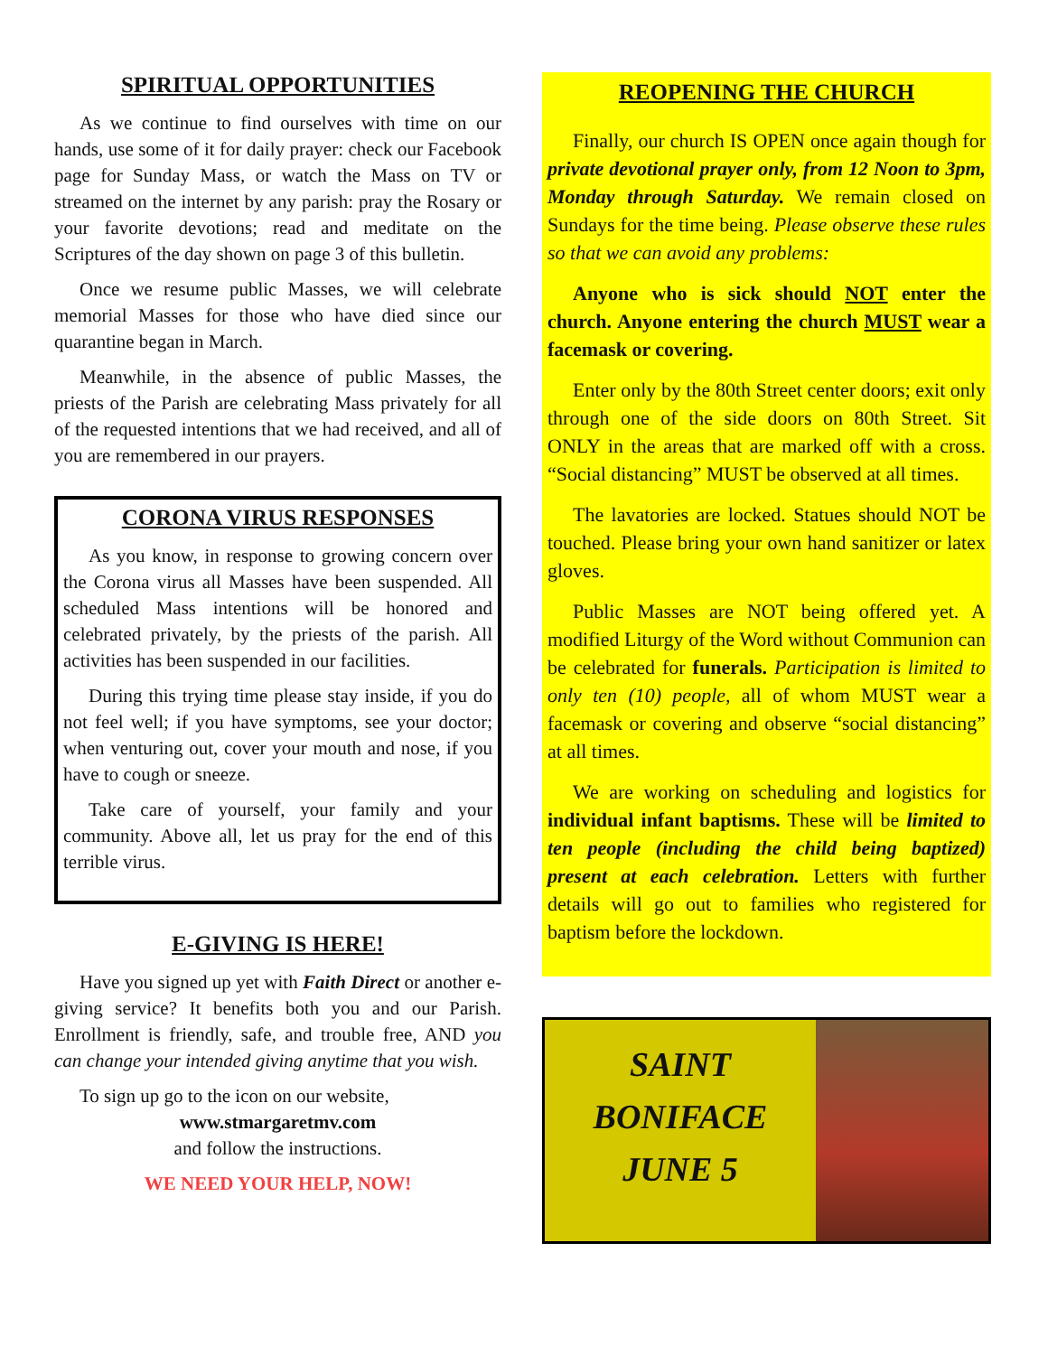SPIRITUAL OPPORTUNITIES
As we continue to find ourselves with time on our hands, use some of it for daily prayer: check our Facebook page for Sunday Mass, or watch the Mass on TV or streamed on the internet by any parish: pray the Rosary or your favorite devotions; read and meditate on the Scriptures of the day shown on page 3 of this bulletin.
Once we resume public Masses, we will celebrate memorial Masses for those who have died since our quarantine began in March.
Meanwhile, in the absence of public Masses, the priests of the Parish are celebrating Mass privately for all of the requested intentions that we had received, and all of you are remembered in our prayers.
CORONA VIRUS RESPONSES
As you know, in response to growing concern over the Corona virus all Masses have been suspended. All scheduled Mass intentions will be honored and celebrated privately, by the priests of the parish. All activities has been suspended in our facilities.
During this trying time please stay inside, if you do not feel well; if you have symptoms, see your doctor; when venturing out, cover your mouth and nose, if you have to cough or sneeze.
Take care of yourself, your family and your community. Above all, let us pray for the end of this terrible virus.
E-GIVING IS HERE!
Have you signed up yet with Faith Direct or another e-giving service? It benefits both you and our Parish. Enrollment is friendly, safe, and trouble free, AND you can change your intended giving anytime that you wish.
To sign up go to the icon on our website,
www.stmargaretmv.com
and follow the instructions.
WE NEED YOUR HELP, NOW!
REOPENING THE CHURCH
Finally, our church IS OPEN once again though for private devotional prayer only, from 12 Noon to 3pm, Monday through Saturday. We remain closed on Sundays for the time being. Please observe these rules so that we can avoid any problems:
Anyone who is sick should NOT enter the church. Anyone entering the church MUST wear a facemask or covering.
Enter only by the 80th Street center doors; exit only through one of the side doors on 80th Street. Sit ONLY in the areas that are marked off with a cross. “Social distancing” MUST be observed at all times.
The lavatories are locked. Statues should NOT be touched. Please bring your own hand sanitizer or latex gloves.
Public Masses are NOT being offered yet. A modified Liturgy of the Word without Communion can be celebrated for funerals. Participation is limited to only ten (10) people, all of whom MUST wear a facemask or covering and observe “social distancing” at all times.
We are working on scheduling and logistics for individual infant baptisms. These will be limited to ten people (including the child being baptized) present at each celebration. Letters with further details will go out to families who registered for baptism before the lockdown.
SAINT
BONIFACE
JUNE 5